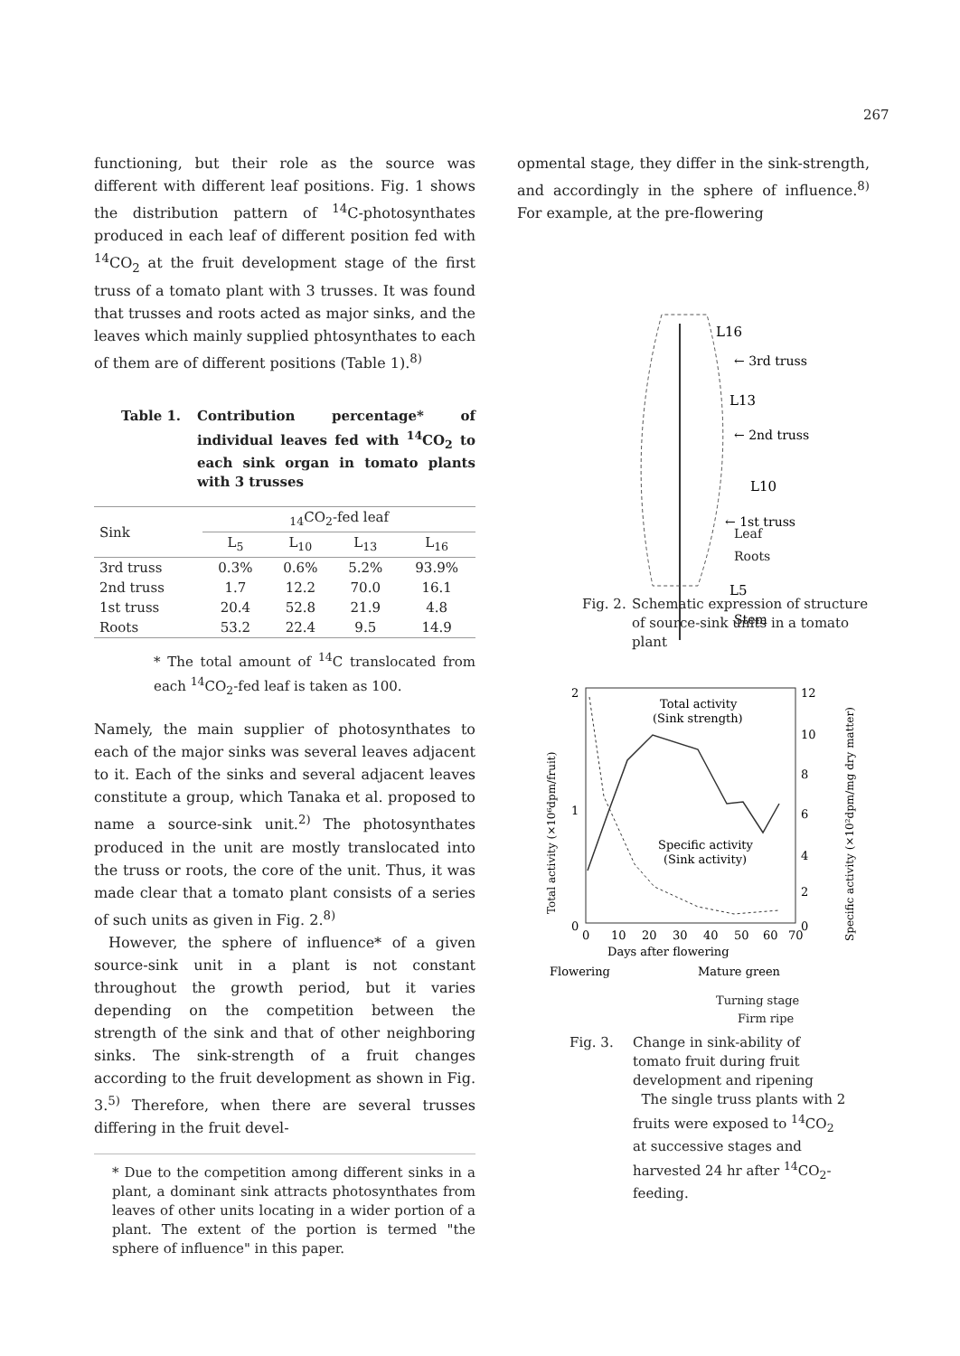267
functioning, but their role as the source was different with different leaf positions. Fig. 1 shows the distribution pattern of <sup>14</sup>C-photosynthates produced in each leaf of different position fed with <sup>14</sup>CO<sub>2</sub> at the fruit development stage of the first truss of a tomato plant with 3 trusses. It was found that trusses and roots acted as major sinks, and the leaves which mainly supplied phtosynthates to each of them are of different positions (Table 1).<sup>8)</sup>
Table 1. Contribution percentage* of individual leaves fed with <sup>14</sup>CO<sub>2</sub> to each sink organ in tomato plants with 3 trusses
| Sink | <sub>14</sub>CO<sub>2</sub>-fed leaf | | | |
| --- | --- | --- | --- | --- |
| | L<sub>5</sub> | L<sub>10</sub> | L<sub>13</sub> | L<sub>16</sub> |
| 3rd truss | 0.3% | 0.6% | 5.2% | 93.9% |
| 2nd truss | 1.7 | 12.2 | 70.0 | 16.1 |
| 1st truss | 20.4 | 52.8 | 21.9 | 4.8 |
| Roots | 53.2 | 22.4 | 9.5 | 14.9 |
* The total amount of <sup>14</sup>C translocated from each <sup>14</sup>CO<sub>2</sub>-fed leaf is taken as 100.
Namely, the main supplier of photosynthates to each of the major sinks was several leaves adjacent to it. Each of the sinks and several adjacent leaves constitute a group, which Tanaka et al. proposed to name a source-sink unit.<sup>2)</sup> The photosynthates produced in the unit are mostly translocated into the truss or roots, the core of the unit. Thus, it was made clear that a tomato plant consists of a series of such units as given in Fig. 2.<sup>8)</sup>
However, the sphere of influence* of a given source-sink unit in a plant is not constant throughout the growth period, but it varies depending on the competition between the strength of the sink and that of other neighboring sinks. The sink-strength of a fruit changes according to the fruit development as shown in Fig. 3.<sup>5)</sup> Therefore, when there are several trusses differing in the fruit devel-
* Due to the competition among different sinks in a plant, a dominant sink attracts photosynthates from leaves of other units locating in a wider portion of a plant. The extent of the portion is termed "the sphere of influence" in this paper.
opmental stage, they differ in the sink-strength, and accordingly in the sphere of influence.<sup>8)</sup> For example, at the pre-flowering
L16
← 3rd truss
L13
← 2nd truss
L10
← 1st truss
L5
Stem
Leaf
Roots
Fig. 2. Schematic expression of structure of source-sink units in a tomato plant
Total activity
(Sink strength)
Specific activity
(Sink activity)
2
1
0
12
10
8
6
4
2
0
0
10
20
30
40
50
60
70
Days after flowering
Flowering
Mature green
Total activity (×10⁶dpm/fruit)
Specific activity (×10²dpm/mg dry matter)
Turning stage
Firm ripe
Fig. 3. Change in sink-ability of tomato fruit during fruit development and ripening
The single truss plants with 2 fruits were exposed to <sup>14</sup>CO<sub>2</sub> at successive stages and harvested 24 hr after <sup>14</sup>CO<sub>2</sub>-feeding.